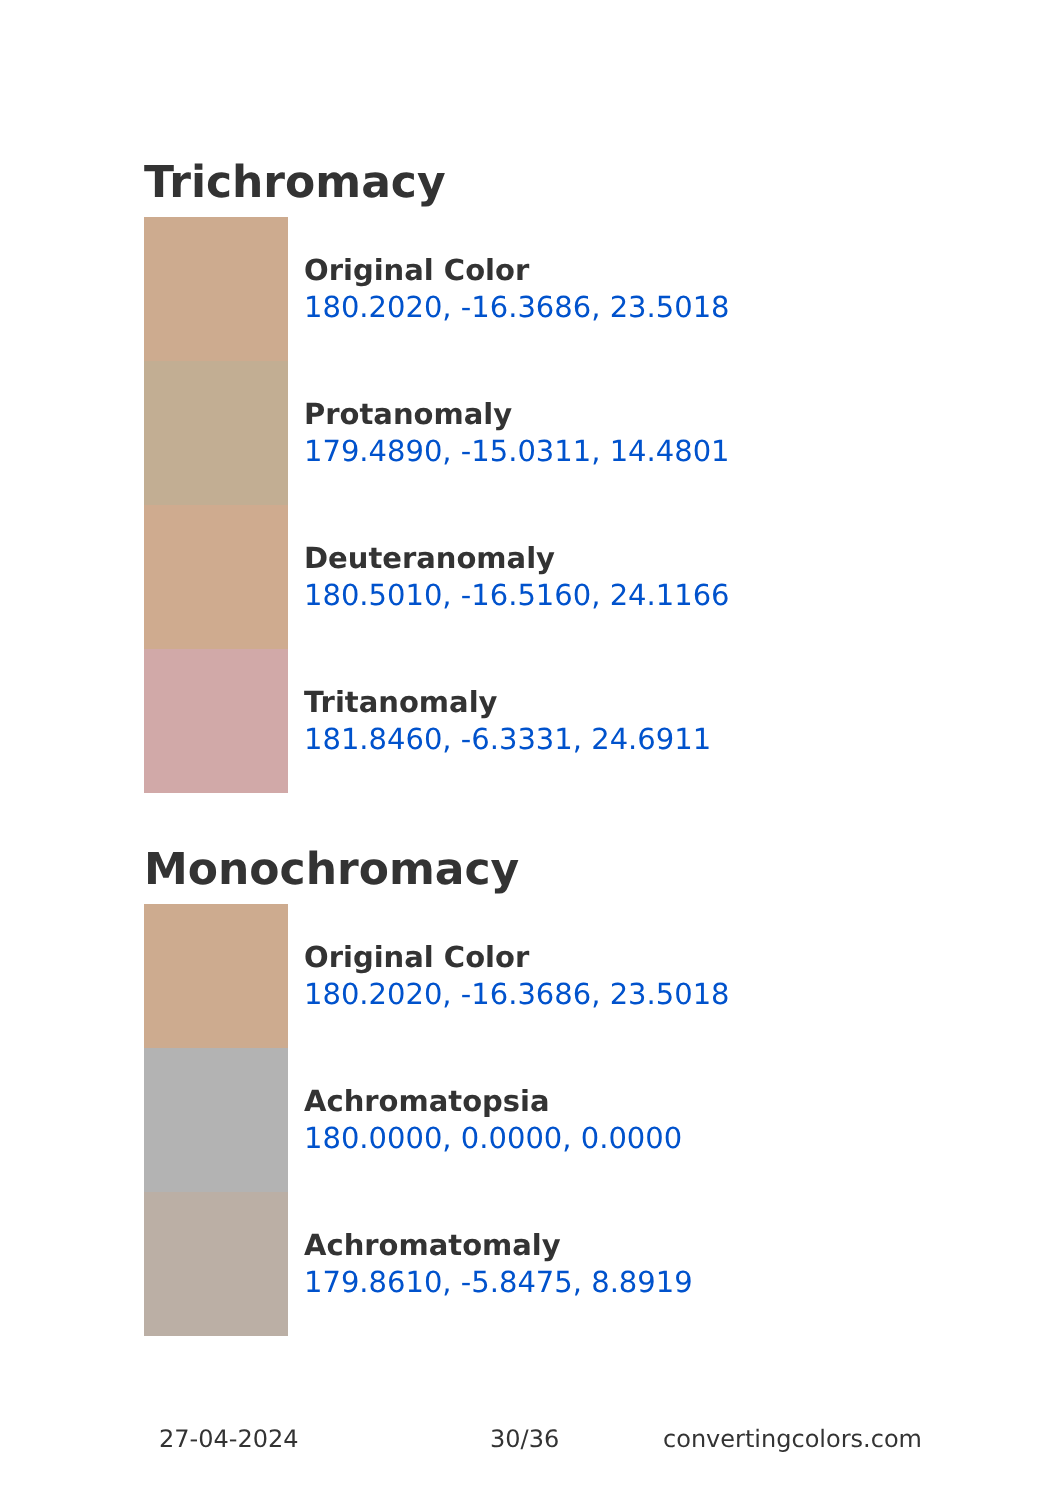Trichromacy
Original Color
180.2020, -16.3686, 23.5018
Protanomaly
179.4890, -15.0311, 14.4801
Deuteranomaly
180.5010, -16.5160, 24.1166
Tritanomaly
181.8460, -6.3331, 24.6911
Monochromacy
Original Color
180.2020, -16.3686, 23.5018
Achromatopsia
180.0000, 0.0000, 0.0000
Achromatomaly
179.8610, -5.8475, 8.8919
27-04-2024 30/36 convertingcolors.com